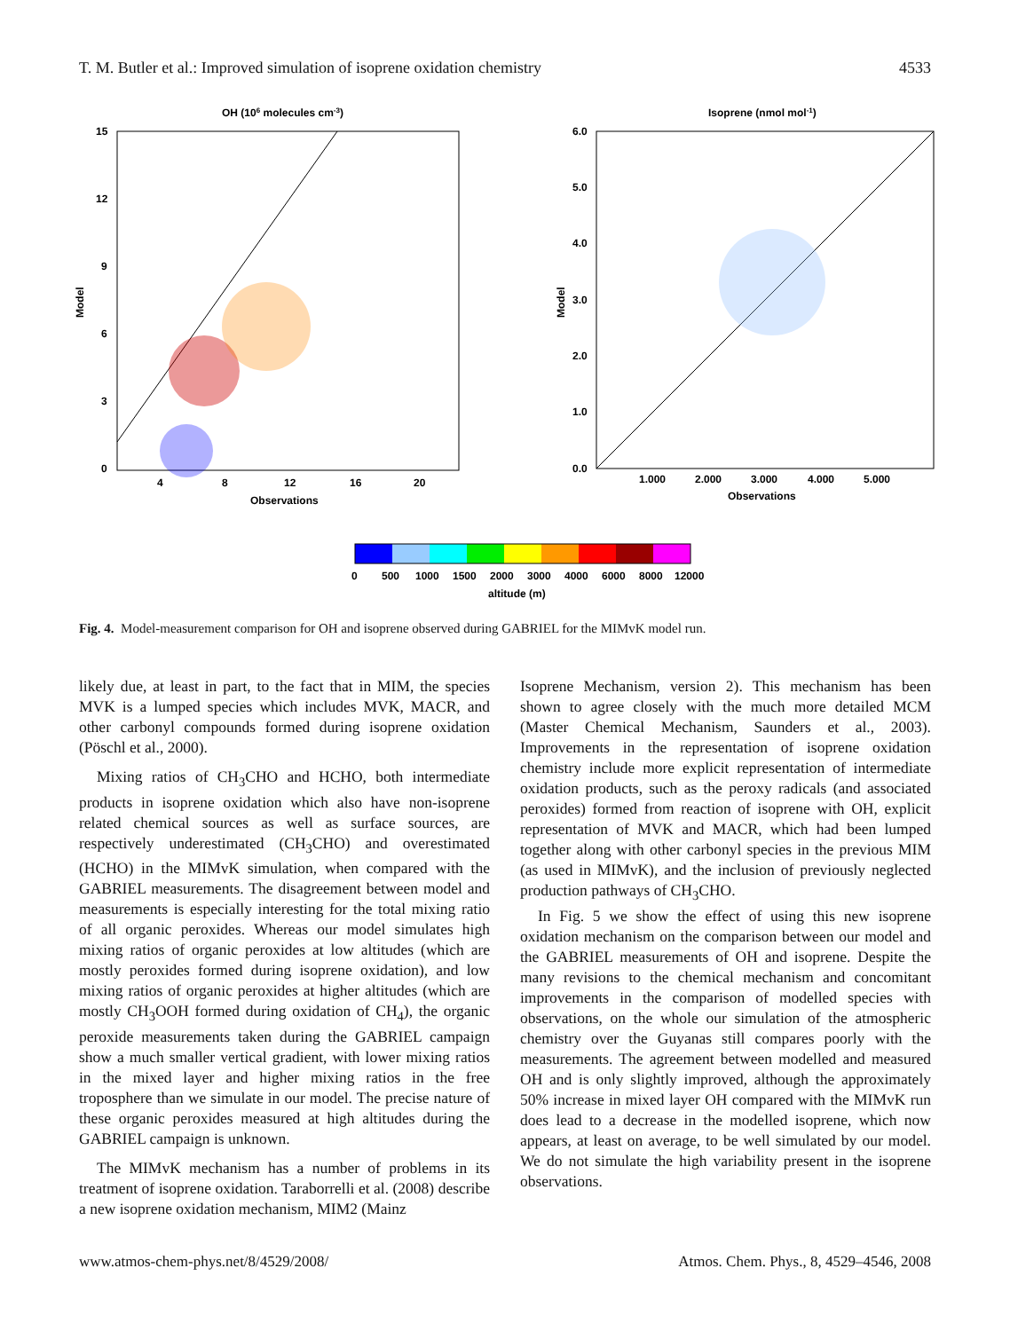T. M. Butler et al.: Improved simulation of isoprene oxidation chemistry 4533
OH (106 molecules cm-3)
15
12
9
6
3
0
4
8
12
16
20
Observations
Model
Isoprene (nmol mol-1)
6.0
5.0
4.0
3.0
2.0
1.0
0.0
1.000
2.000
3.000
4.000
5.000
Observations
Model
0
500
1000
1500
2000
3000
4000
6000
8000
12000
altitude (m)
Fig. 4. Model-measurement comparison for OH and isoprene observed during GABRIEL for the MIMvK model run.
likely due, at least in part, to the fact that in MIM, the species MVK is a lumped species which includes MVK, MACR, and other carbonyl compounds formed during isoprene oxidation (Pöschl et al., 2000).
Mixing ratios of CH<sub>3</sub>CHO and HCHO, both intermediate products in isoprene oxidation which also have non-isoprene related chemical sources as well as surface sources, are respectively underestimated (CH<sub>3</sub>CHO) and overestimated (HCHO) in the MIMvK simulation, when compared with the GABRIEL measurements. The disagreement between model and measurements is especially interesting for the total mixing ratio of all organic peroxides. Whereas our model simulates high mixing ratios of organic peroxides at low altitudes (which are mostly peroxides formed during isoprene oxidation), and low mixing ratios of organic peroxides at higher altitudes (which are mostly CH<sub>3</sub>OOH formed during oxidation of CH<sub>4</sub>), the organic peroxide measurements taken during the GABRIEL campaign show a much smaller vertical gradient, with lower mixing ratios in the mixed layer and higher mixing ratios in the free troposphere than we simulate in our model. The precise nature of these organic peroxides measured at high altitudes during the GABRIEL campaign is unknown.
The MIMvK mechanism has a number of problems in its treatment of isoprene oxidation. Taraborrelli et al. (2008) describe a new isoprene oxidation mechanism, MIM2 (Mainz
Isoprene Mechanism, version 2). This mechanism has been shown to agree closely with the much more detailed MCM (Master Chemical Mechanism, Saunders et al., 2003). Improvements in the representation of isoprene oxidation chemistry include more explicit representation of intermediate oxidation products, such as the peroxy radicals (and associated peroxides) formed from reaction of isoprene with OH, explicit representation of MVK and MACR, which had been lumped together along with other carbonyl species in the previous MIM (as used in MIMvK), and the inclusion of previously neglected production pathways of CH<sub>3</sub>CHO.
In Fig. 5 we show the effect of using this new isoprene oxidation mechanism on the comparison between our model and the GABRIEL measurements of OH and isoprene. Despite the many revisions to the chemical mechanism and concomitant improvements in the comparison of modelled species with observations, on the whole our simulation of the atmospheric chemistry over the Guyanas still compares poorly with the measurements. The agreement between modelled and measured OH and is only slightly improved, although the approximately 50% increase in mixed layer OH compared with the MIMvK run does lead to a decrease in the modelled isoprene, which now appears, at least on average, to be well simulated by our model. We do not simulate the high variability present in the isoprene observations.
www.atmos-chem-phys.net/8/4529/2008/ Atmos. Chem. Phys., 8, 4529–4546, 2008